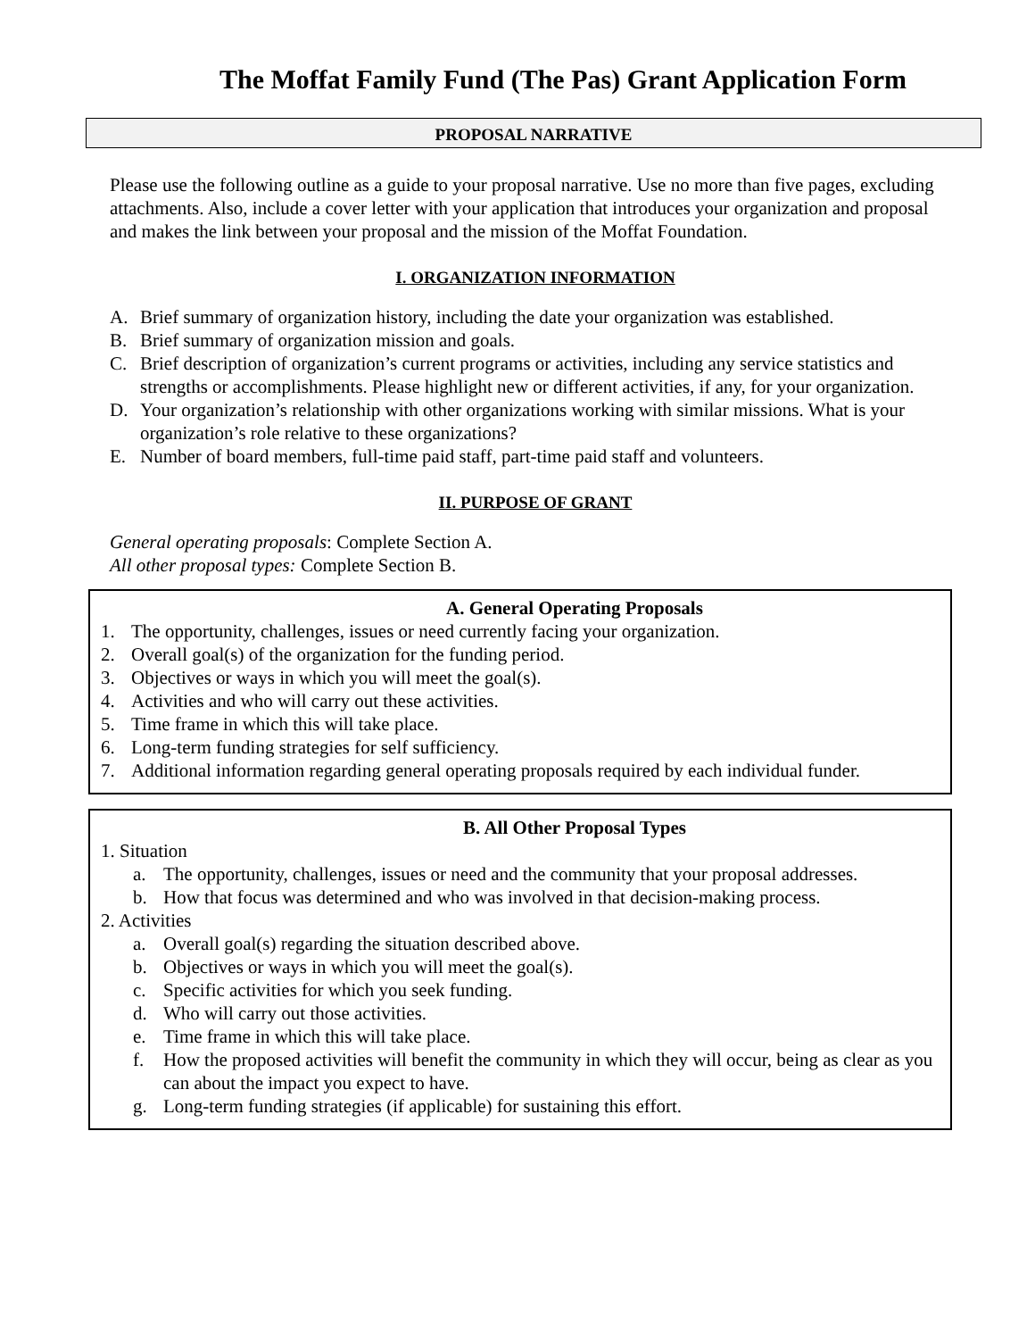The Moffat Family Fund (The Pas) Grant Application Form
PROPOSAL NARRATIVE
Please use the following outline as a guide to your proposal narrative. Use no more than five pages, excluding attachments. Also, include a cover letter with your application that introduces your organization and proposal and makes the link between your proposal and the mission of the Moffat Foundation.
I. ORGANIZATION INFORMATION
A. Brief summary of organization history, including the date your organization was established.
B. Brief summary of organization mission and goals.
C. Brief description of organization’s current programs or activities, including any service statistics and strengths or accomplishments. Please highlight new or different activities, if any, for your organization.
D. Your organization’s relationship with other organizations working with similar missions. What is your organization’s role relative to these organizations?
E. Number of board members, full-time paid staff, part-time paid staff and volunteers.
II. PURPOSE OF GRANT
General operating proposals: Complete Section A.
All other proposal types: Complete Section B.
A. General Operating Proposals
1. The opportunity, challenges, issues or need currently facing your organization.
2. Overall goal(s) of the organization for the funding period.
3. Objectives or ways in which you will meet the goal(s).
4. Activities and who will carry out these activities.
5. Time frame in which this will take place.
6. Long-term funding strategies for self sufficiency.
7. Additional information regarding general operating proposals required by each individual funder.
B. All Other Proposal Types
1. Situation
a. The opportunity, challenges, issues or need and the community that your proposal addresses.
b. How that focus was determined and who was involved in that decision-making process.
2. Activities
a. Overall goal(s) regarding the situation described above.
b. Objectives or ways in which you will meet the goal(s).
c. Specific activities for which you seek funding.
d. Who will carry out those activities.
e. Time frame in which this will take place.
f. How the proposed activities will benefit the community in which they will occur, being as clear as you can about the impact you expect to have.
g. Long-term funding strategies (if applicable) for sustaining this effort.